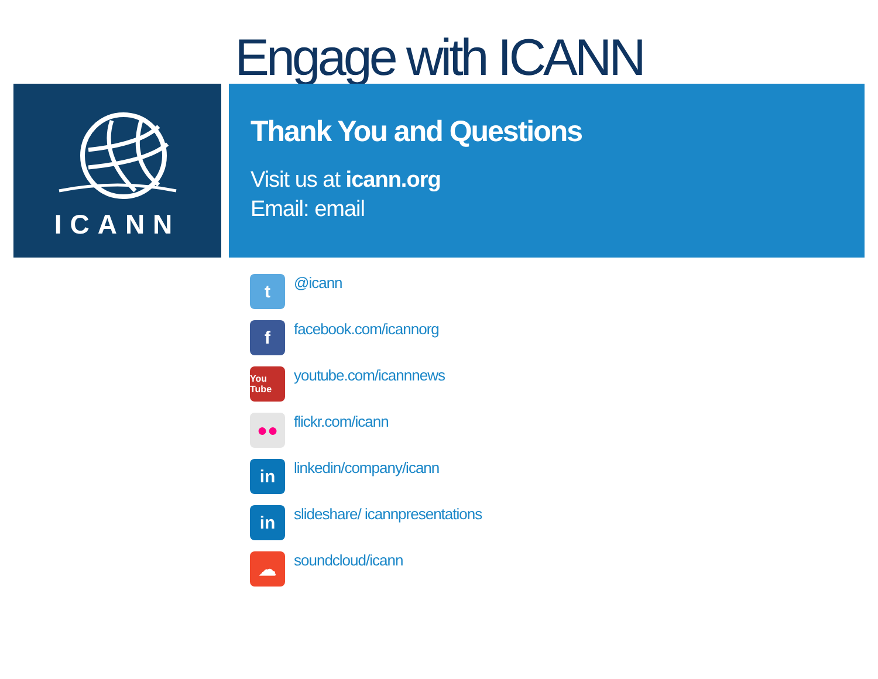Engage with ICANN
ICANN
Thank You and Questions
Visit us at icann.org
Email: email
t @icann
ffacebook.com/icannorg
You Tube youtube.com/icannnews
●● flickr.com/icann
in linkedin/company/icann
in slideshare/ icannpresentations
☁ soundcloud/icann